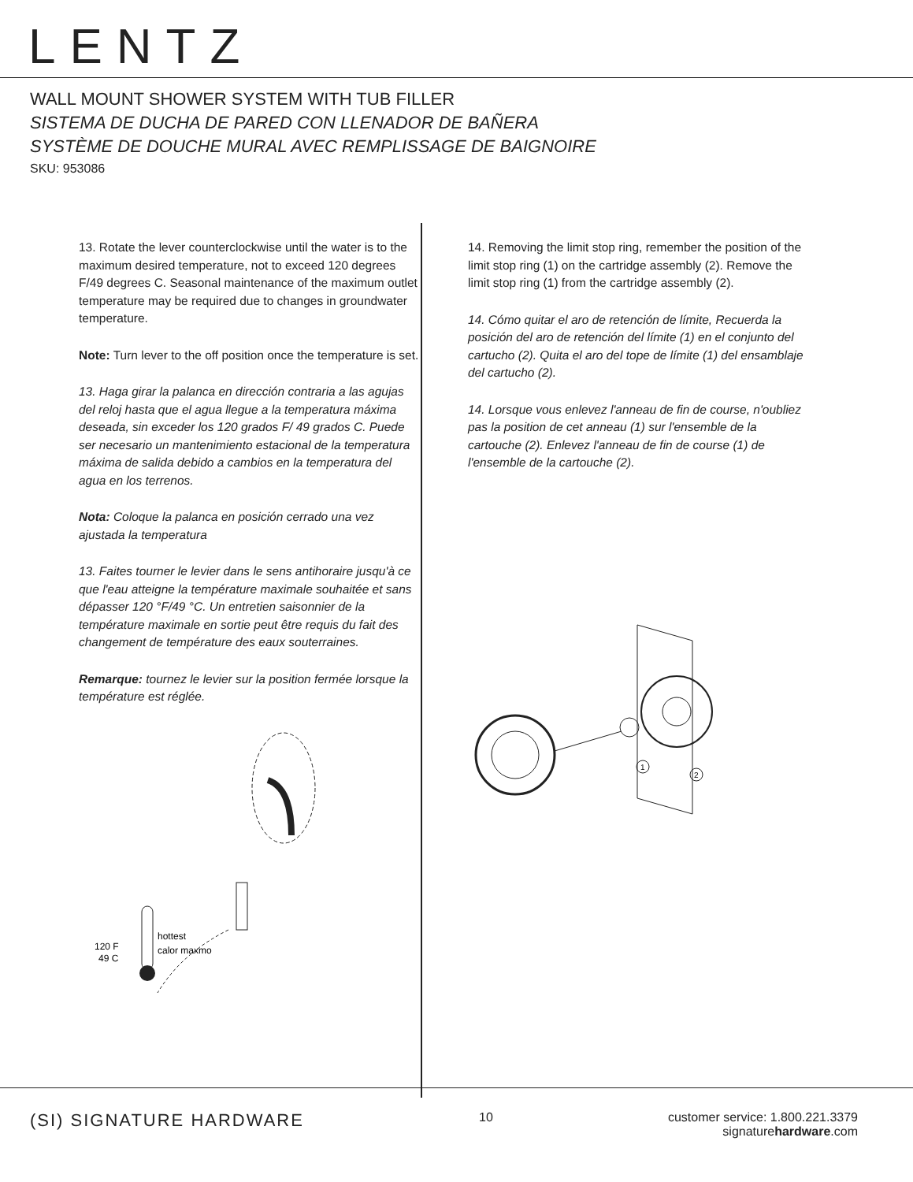LENTZ
WALL MOUNT SHOWER SYSTEM WITH TUB FILLER
SISTEMA DE DUCHA DE PARED CON LLENADOR DE BAÑERA
SYSTÈME DE DOUCHE MURAL AVEC REMPLISSAGE DE BAIGNOIRE
SKU: 953086
13. Rotate the lever counterclockwise until the water is to the maximum desired temperature, not to exceed 120 degrees F/49 degrees C. Seasonal maintenance of the maximum outlet temperature may be required due to changes in groundwater temperature.
Note: Turn lever to the off position once the temperature is set.
13. Haga girar la palanca en dirección contraria a las agujas del reloj hasta que el agua llegue a la temperatura máxima deseada, sin exceder los 120 grados F/ 49 grados C. Puede ser necesario un mantenimiento estacional de la temperatura máxima de salida debido a cambios en la temperatura del agua en los terrenos.
Nota: Coloque la palanca en posición cerrado una vez ajustada la temperatura
13. Faites tourner le levier dans le sens antihoraire jusqu'à ce que l'eau atteigne la température maximale souhaitée et sans dépasser 120 °F/49 °C. Un entretien saisonnier de la température maximale en sortie peut être requis du fait des changement de température des eaux souterraines.
Remarque: tournez le levier sur la position fermée lorsque la température est réglée.
120 F
49 C
hottest
calor maxmo
14. Removing the limit stop ring, remember the position of the limit stop ring (1) on the cartridge assembly (2). Remove the limit stop ring (1) from the cartridge assembly (2).
14. Cómo quitar el aro de retención de límite, Recuerda la posición del aro de retención del límite (1) en el conjunto del cartucho (2). Quita el aro del tope de límite (1) del ensamblaje del cartucho (2).
14. Lorsque vous enlevez l'anneau de fin de course, n'oubliez pas la position de cet anneau (1) sur l'ensemble de la cartouche (2). Enlevez l'anneau de fin de course (1) de l'ensemble de la cartouche (2).
1
2
(SI) SIGNATURE HARDWARE
10 customer service: 1.800.221.3379
signaturehardware.com